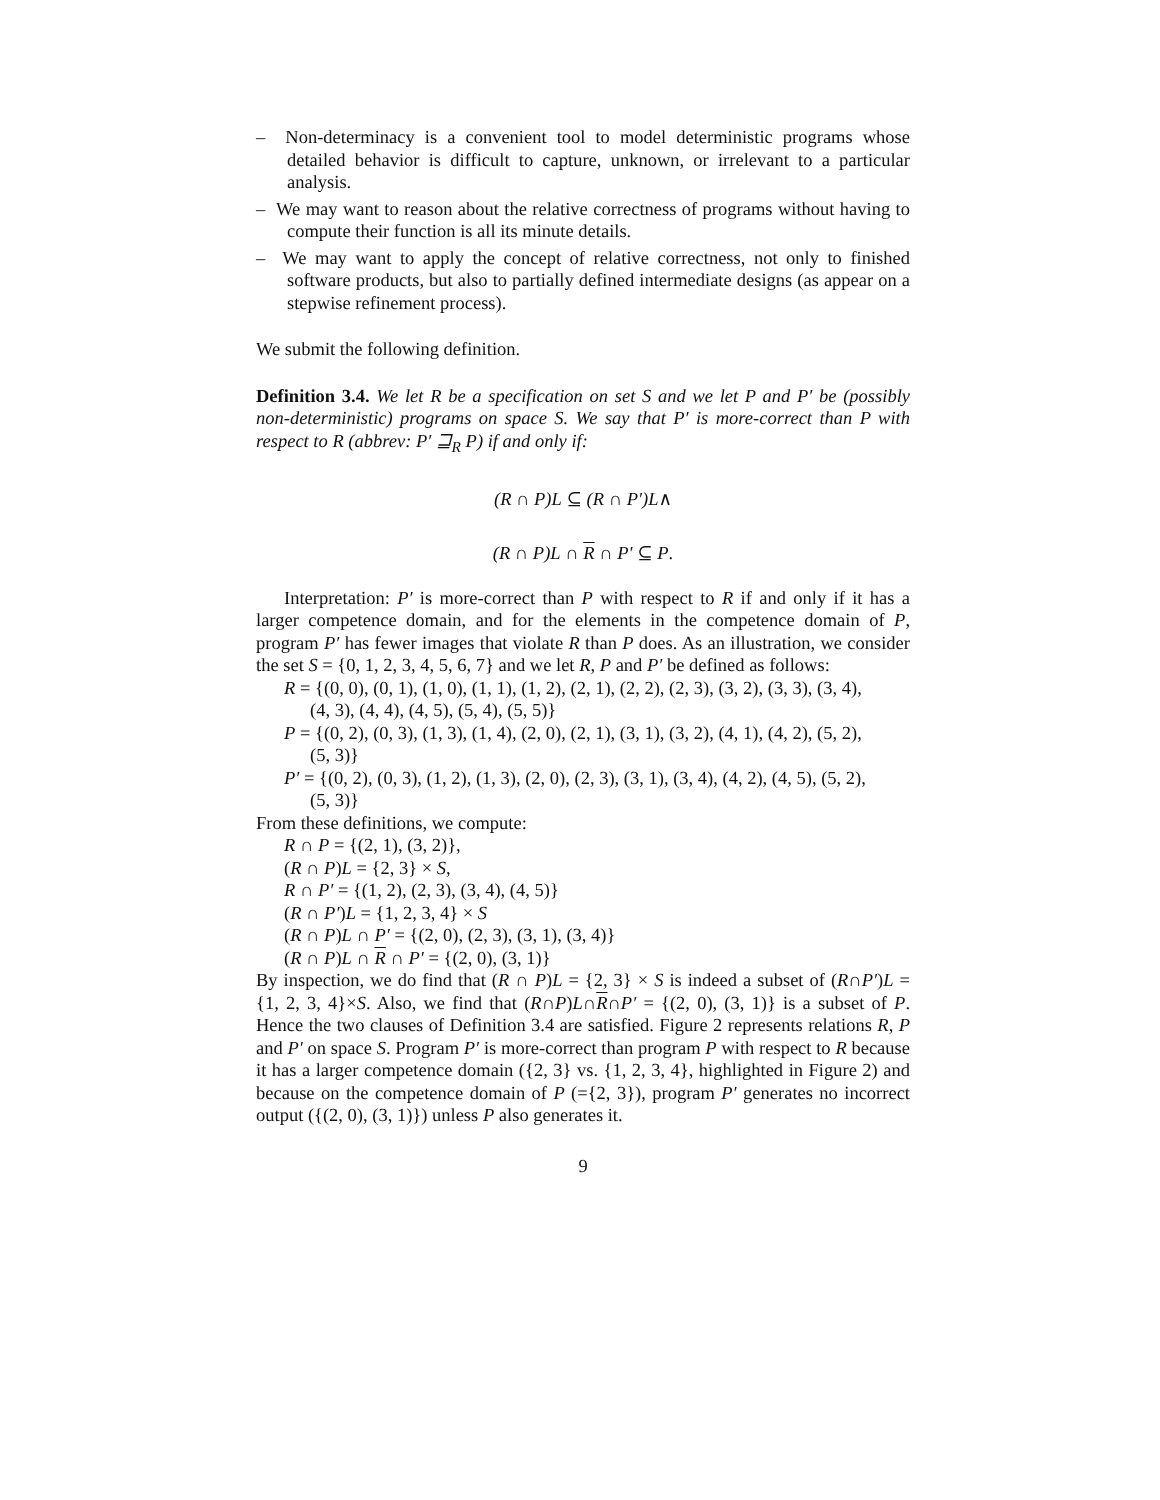– Non-determinacy is a convenient tool to model deterministic programs whose detailed behavior is difficult to capture, unknown, or irrelevant to a particular analysis.
– We may want to reason about the relative correctness of programs without having to compute their function is all its minute details.
– We may want to apply the concept of relative correctness, not only to finished software products, but also to partially defined intermediate designs (as appear on a stepwise refinement process).
We submit the following definition.
Definition 3.4. We let R be a specification on set S and we let P and P′ be (possibly non-deterministic) programs on space S. We say that P′ is more-correct than P with respect to R (abbrev: P′ ⊒<sub>R</sub> P) if and only if:
(R ∩ P)L ⊆ (R ∩ P′)L∧
(R ∩ P)L ∩ R ∩ P′ ⊆ P.
Interpretation: P′ is more-correct than P with respect to R if and only if it has a larger competence domain, and for the elements in the competence domain of P, program P′ has fewer images that violate R than P does. As an illustration, we consider the set S = {0, 1, 2, 3, 4, 5, 6, 7} and we let R, P and P′ be defined as follows:
R = {(0, 0), (0, 1), (1, 0), (1, 1), (1, 2), (2, 1), (2, 2), (2, 3), (3, 2), (3, 3), (3, 4),
(4, 3), (4, 4), (4, 5), (5, 4), (5, 5)}
P = {(0, 2), (0, 3), (1, 3), (1, 4), (2, 0), (2, 1), (3, 1), (3, 2), (4, 1), (4, 2), (5, 2),
(5, 3)}
P′ = {(0, 2), (0, 3), (1, 2), (1, 3), (2, 0), (2, 3), (3, 1), (3, 4), (4, 2), (4, 5), (5, 2),
(5, 3)}
From these definitions, we compute:
R ∩ P = {(2, 1), (3, 2)},
(R ∩ P)L = {2, 3} × S,
R ∩ P′ = {(1, 2), (2, 3), (3, 4), (4, 5)}
(R ∩ P′)L = {1, 2, 3, 4} × S
(R ∩ P)L ∩ P′ = {(2, 0), (2, 3), (3, 1), (3, 4)}
(R ∩ P)L ∩ R ∩ P′ = {(2, 0), (3, 1)}
By inspection, we do find that (R ∩ P)L = {2, 3} × S is indeed a subset of (R∩P′)L = {1, 2, 3, 4}×S. Also, we find that (R∩P)L∩R∩P′ = {(2, 0), (3, 1)} is a subset of P. Hence the two clauses of Definition 3.4 are satisfied. Figure 2 represents relations R, P and P′ on space S. Program P′ is more-correct than program P with respect to R because it has a larger competence domain ({2, 3} vs. {1, 2, 3, 4}, highlighted in Figure 2) and because on the competence domain of P (={2, 3}), program P′ generates no incorrect output ({(2, 0), (3, 1)}) unless P also generates it.
9